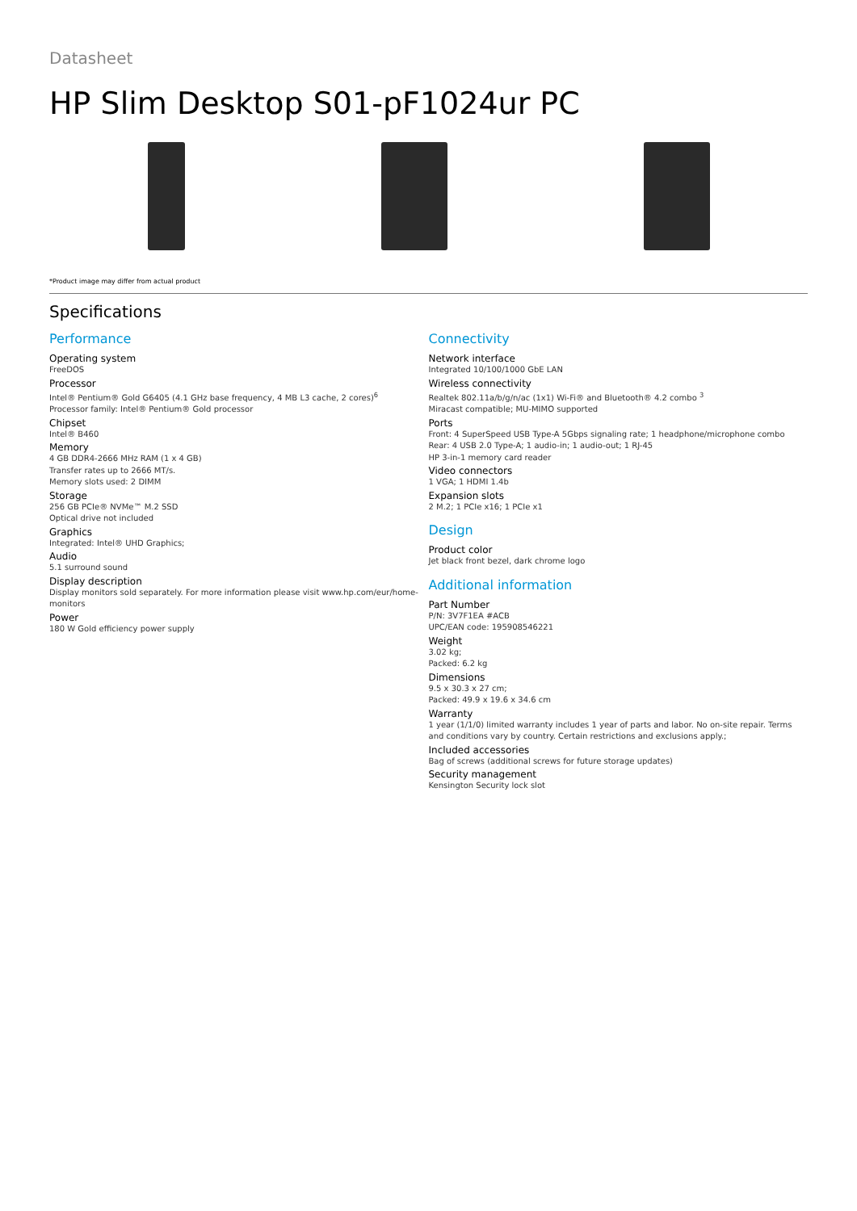Datasheet
HP Slim Desktop S01-pF1024ur PC
*Product image may differ from actual product
Specifications
Performance
Operating system
FreeDOS
Processor
Intel® Pentium® Gold G6405 (4.1 GHz base frequency, 4 MB L3 cache, 2 cores)<sup>6</sup>
Processor family: Intel® Pentium® Gold processor
Chipset
Intel® B460
Memory
4 GB DDR4-2666 MHz RAM (1 x 4 GB)
Transfer rates up to 2666 MT/s.
Memory slots used: 2 DIMM
Storage
256 GB PCIe® NVMe™ M.2 SSD
Optical drive not included
Graphics
Integrated: Intel® UHD Graphics;
Audio
5.1 surround sound
Display description
Display monitors sold separately. For more information please visit www.hp.com/eur/home-monitors
Power
180 W Gold efficiency power supply
Connectivity
Network interface
Integrated 10/100/1000 GbE LAN
Wireless connectivity
Realtek 802.11a/b/g/n/ac (1x1) Wi-Fi® and Bluetooth® 4.2 combo <sup>3</sup>
Miracast compatible; MU-MIMO supported
Ports
Front: 4 SuperSpeed USB Type-A 5Gbps signaling rate; 1 headphone/microphone combo
Rear: 4 USB 2.0 Type-A; 1 audio-in; 1 audio-out; 1 RJ-45
HP 3-in-1 memory card reader
Video connectors
1 VGA; 1 HDMI 1.4b
Expansion slots
2 M.2; 1 PCIe x16; 1 PCIe x1
Design
Product color
Jet black front bezel, dark chrome logo
Additional information
Part Number
P/N: 3V7F1EA #ACB
UPC/EAN code: 195908546221
Weight
3.02 kg;
Packed: 6.2 kg
Dimensions
9.5 x 30.3 x 27 cm;
Packed: 49.9 x 19.6 x 34.6 cm
Warranty
1 year (1/1/0) limited warranty includes 1 year of parts and labor. No on-site repair. Terms and conditions vary by country. Certain restrictions and exclusions apply.;
Included accessories
Bag of screws (additional screws for future storage updates)
Security management
Kensington Security lock slot